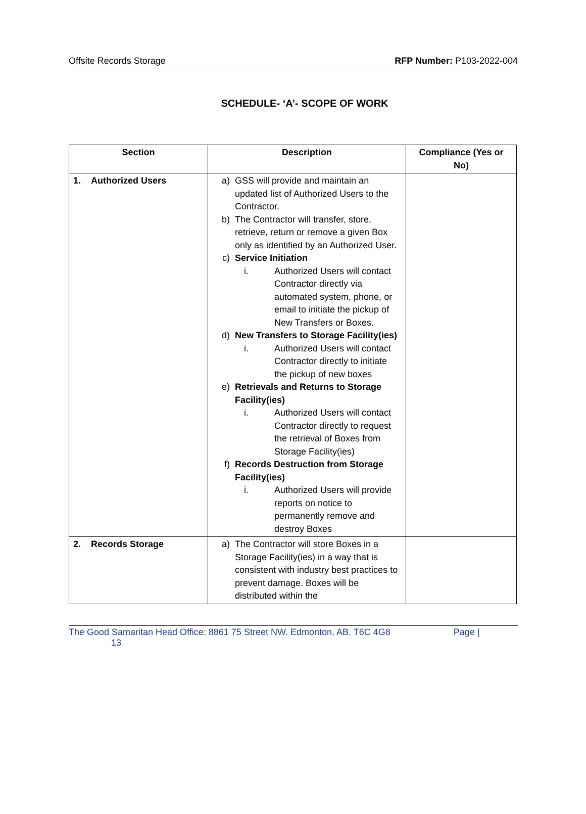Offsite Records Storage RFP Number: P103-2022-004
SCHEDULE- ‘A’- SCOPE OF WORK
| Section | Description | Compliance (Yes or No) |
| --- | --- | --- |
| 1. Authorized Users | a) GSS will provide and maintain an updated list of Authorized Users to the Contractor. b) The Contractor will transfer, store, retrieve, return or remove a given Box only as identified by an Authorized User. c) Service Initiation i. Authorized Users will contact Contractor directly via automated system, phone, or email to initiate the pickup of New Transfers or Boxes. d) New Transfers to Storage Facility(ies) i. Authorized Users will contact Contractor directly to initiate the pickup of new boxes e) Retrievals and Returns to Storage Facility(ies) i. Authorized Users will contact Contractor directly to request the retrieval of Boxes from Storage Facility(ies) f) Records Destruction from Storage Facility(ies) i. Authorized Users will provide reports on notice to permanently remove and destroy Boxes | |
| 2. Records Storage | a) The Contractor will store Boxes in a Storage Facility(ies) in a way that is consistent with industry best practices to prevent damage. Boxes will be distributed within the | |
The Good Samaritan Head Office: 8861 75 Street NW. Edmonton, AB. T6C 4G8 Page |
13